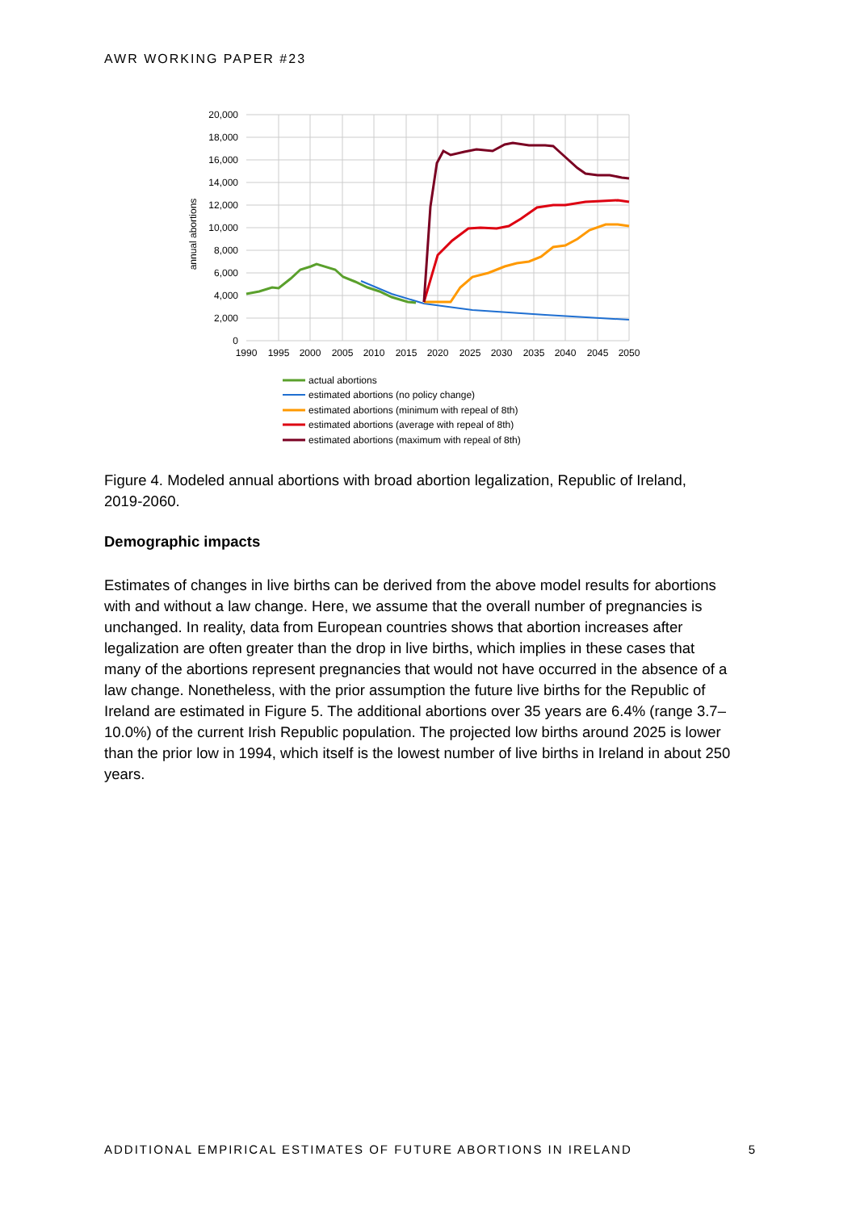AWR WORKING PAPER #23
20,000
18,000
16,000
14,000
12,000
10,000
8,000
6,000
4,000
2,000
0
1990
1995
2000
2005
2010
2015
2020
2025
2030
2035
2040
2045
2050
annual abortions
actual abortions
estimated abortions (no policy change)
estimated abortions (minimum with repeal of 8th)
estimated abortions (average with repeal of 8th)
estimated abortions (maximum with repeal of 8th)
Figure 4. Modeled annual abortions with broad abortion legalization, Republic of Ireland, 2019-2060.
Demographic impacts
Estimates of changes in live births can be derived from the above model results for abortions with and without a law change. Here, we assume that the overall number of pregnancies is unchanged. In reality, data from European countries shows that abortion increases after legalization are often greater than the drop in live births, which implies in these cases that many of the abortions represent pregnancies that would not have occurred in the absence of a law change. Nonetheless, with the prior assumption the future live births for the Republic of Ireland are estimated in Figure 5. The additional abortions over 35 years are 6.4% (range 3.7–10.0%) of the current Irish Republic population. The projected low births around 2025 is lower than the prior low in 1994, which itself is the lowest number of live births in Ireland in about 250 years.
ADDITIONAL EMPIRICAL ESTIMATES OF FUTURE ABORTIONS IN IRELAND 5